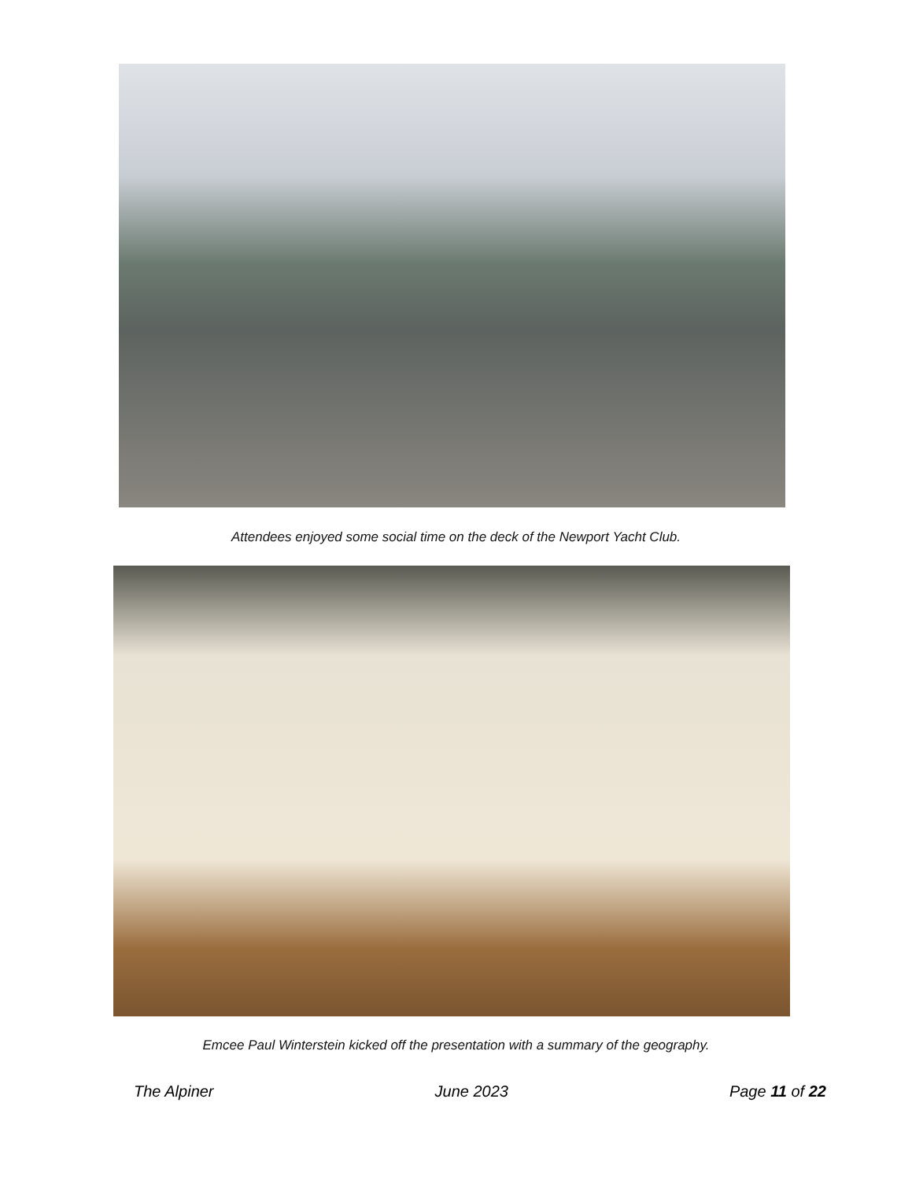Attendees enjoyed some social time on the deck of the Newport Yacht Club.
Emcee Paul Winterstein kicked off the presentation with a summary of the geography.
The Alpiner June 2023 Page 11 of 22